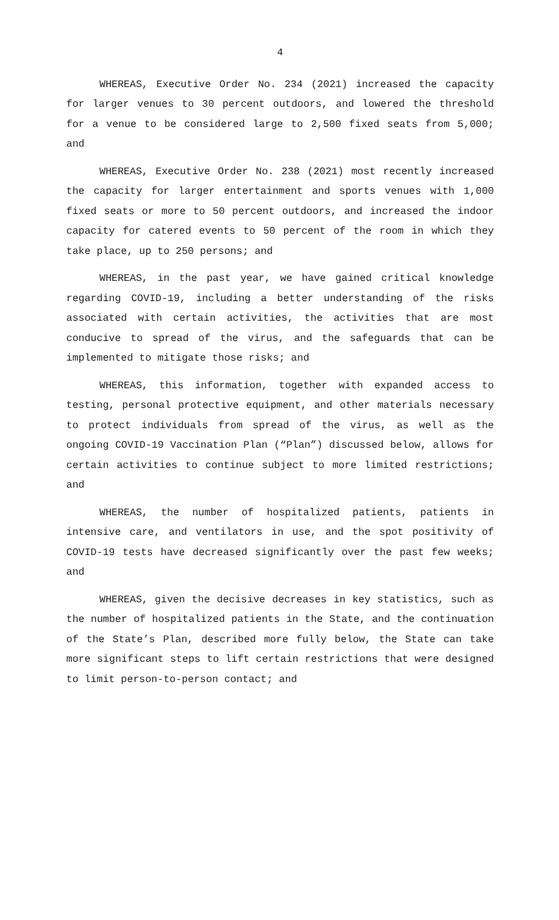4
WHEREAS, Executive Order No. 234 (2021) increased the capacity for larger venues to 30 percent outdoors, and lowered the threshold for a venue to be considered large to 2,500 fixed seats from 5,000; and
WHEREAS, Executive Order No. 238 (2021) most recently increased the capacity for larger entertainment and sports venues with 1,000 fixed seats or more to 50 percent outdoors, and increased the indoor capacity for catered events to 50 percent of the room in which they take place, up to 250 persons; and
WHEREAS, in the past year, we have gained critical knowledge regarding COVID-19, including a better understanding of the risks associated with certain activities, the activities that are most conducive to spread of the virus, and the safeguards that can be implemented to mitigate those risks; and
WHEREAS, this information, together with expanded access to testing, personal protective equipment, and other materials necessary to protect individuals from spread of the virus, as well as the ongoing COVID-19 Vaccination Plan (“Plan”) discussed below, allows for certain activities to continue subject to more limited restrictions; and
WHEREAS, the number of hospitalized patients, patients in intensive care, and ventilators in use, and the spot positivity of COVID-19 tests have decreased significantly over the past few weeks; and
WHEREAS, given the decisive decreases in key statistics, such as the number of hospitalized patients in the State, and the continuation of the State’s Plan, described more fully below, the State can take more significant steps to lift certain restrictions that were designed to limit person-to-person contact; and